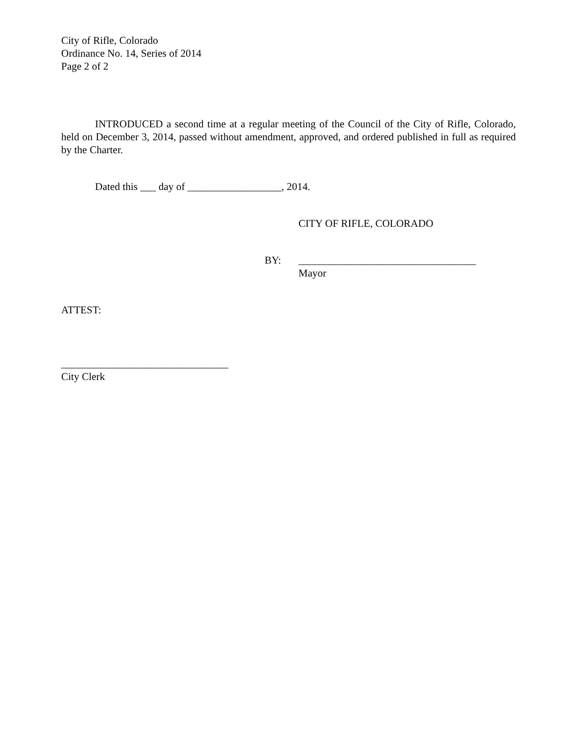City of Rifle, Colorado
Ordinance No. 14, Series of 2014
Page 2 of 2
INTRODUCED a second time at a regular meeting of the Council of the City of Rifle, Colorado, held on December 3, 2014, passed without amendment, approved, and ordered published in full as required by the Charter.
Dated this ___ day of __________________, 2014.
CITY OF RIFLE, COLORADO
BY: __________________________________
Mayor
ATTEST:
________________________________
City Clerk